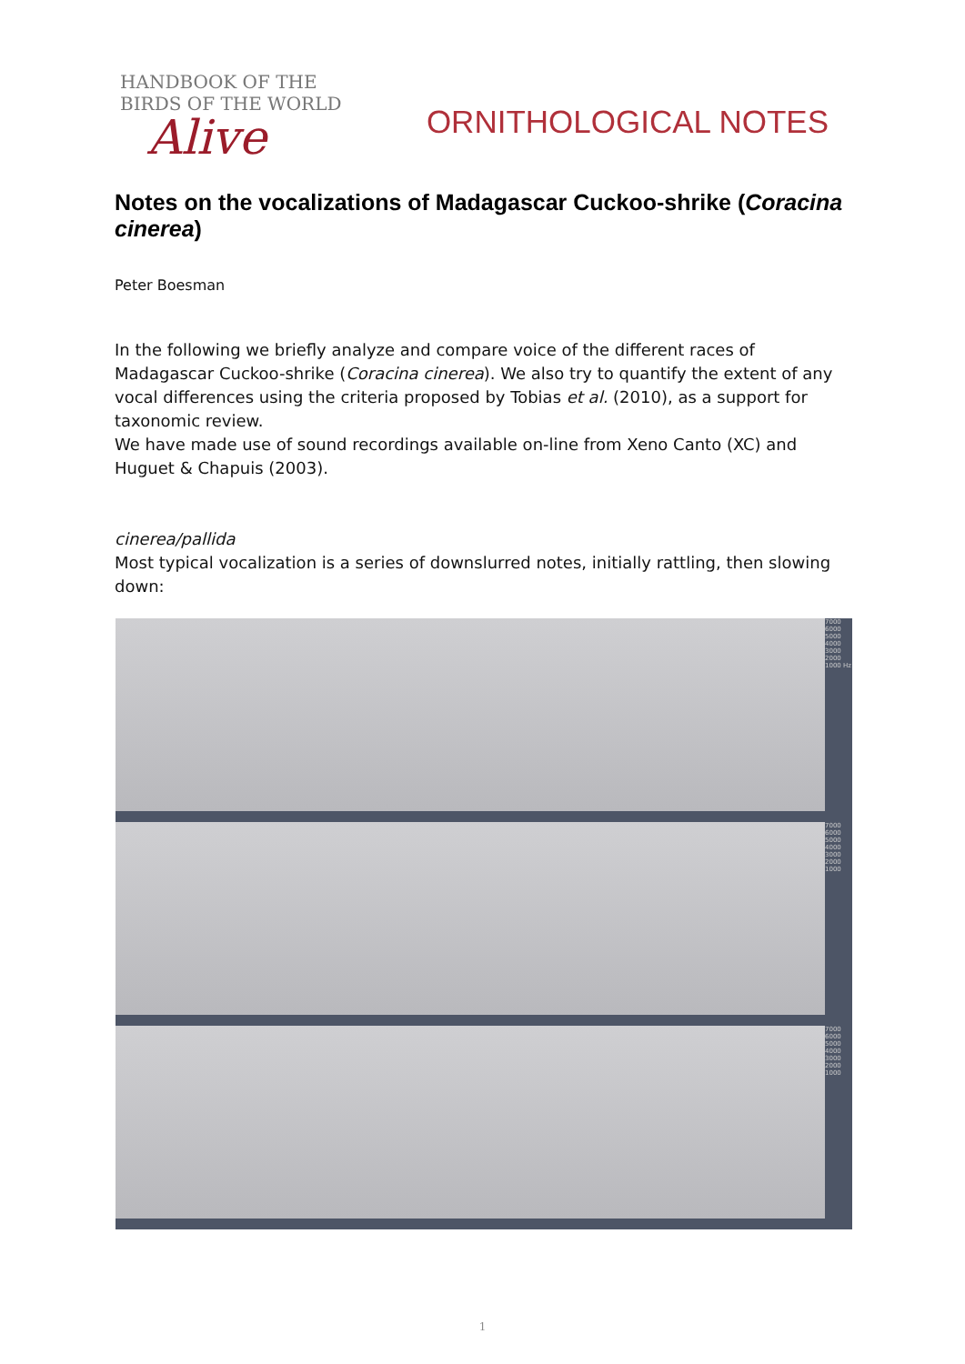HANDBOOK OF THE
BIRDS OF THE WORLD
Alive
ORNITHOLOGICAL NOTES
Notes on the vocalizations of Madagascar Cuckoo-shrike (Coracina cinerea)
Peter Boesman
In the following we briefly analyze and compare voice of the different races of Madagascar Cuckoo-shrike (Coracina cinerea). We also try to quantify the extent of any vocal differences using the criteria proposed by Tobias et al. (2010), as a support for taxonomic review.
We have made use of sound recordings available on-line from Xeno Canto (XC) and Huguet & Chapuis (2003).
cinerea/pallida
Most typical vocalization is a series of downslurred notes, initially rattling, then slowing down:
7000 6000 5000 4000 3000 2000 1000 Hz
7000 6000 5000 4000 3000 2000 1000
7000 6000 5000 4000 3000 2000 1000
1